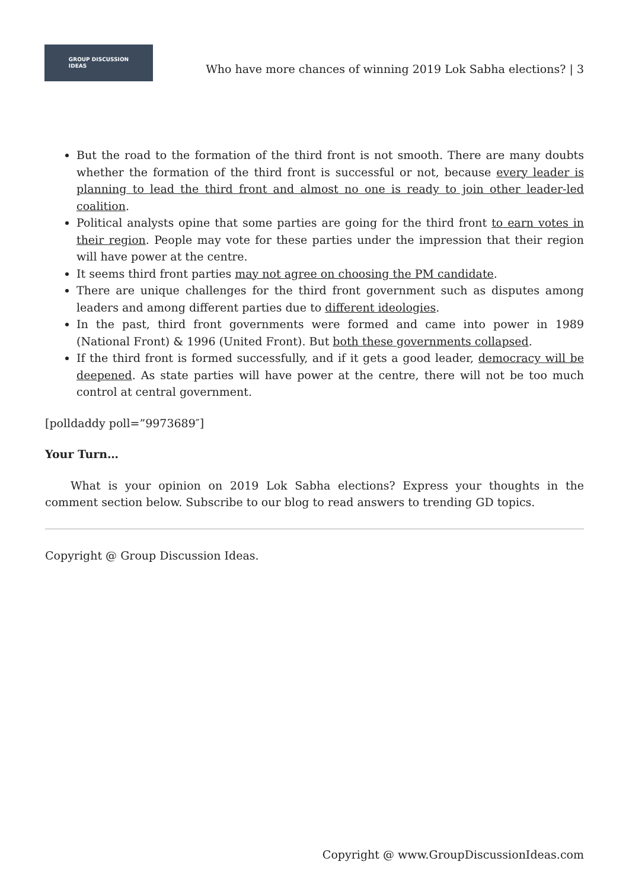GROUP DISCUSSION
IDEAS
Who have more chances of winning 2019 Lok Sabha elections? | 3
But the road to the formation of the third front is not smooth. There are many doubts whether the formation of the third front is successful or not, because every leader is planning to lead the third front and almost no one is ready to join other leader-led coalition.
Political analysts opine that some parties are going for the third front to earn votes in their region. People may vote for these parties under the impression that their region will have power at the centre.
It seems third front parties may not agree on choosing the PM candidate.
There are unique challenges for the third front government such as disputes among leaders and among different parties due to different ideologies.
In the past, third front governments were formed and came into power in 1989 (National Front) & 1996 (United Front). But both these governments collapsed.
If the third front is formed successfully, and if it gets a good leader, democracy will be deepened. As state parties will have power at the centre, there will not be too much control at central government.
[polldaddy poll=”9973689″]
Your Turn…
What is your opinion on 2019 Lok Sabha elections? Express your thoughts in the comment section below. Subscribe to our blog to read answers to trending GD topics.
Copyright @ Group Discussion Ideas.
Copyright @ www.GroupDiscussionIdeas.com